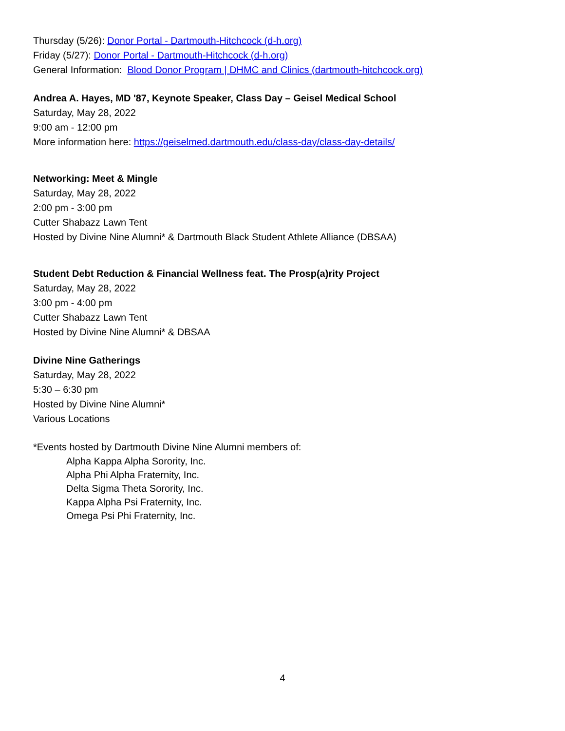Thursday (5/26): Donor Portal - Dartmouth-Hitchcock (d-h.org)
Friday (5/27): Donor Portal - Dartmouth-Hitchcock (d-h.org)
General Information: Blood Donor Program | DHMC and Clinics (dartmouth-hitchcock.org)
Andrea A. Hayes, MD '87, Keynote Speaker, Class Day – Geisel Medical School
Saturday, May 28, 2022
9:00 am - 12:00 pm
More information here: https://geiselmed.dartmouth.edu/class-day/class-day-details/
Networking: Meet & Mingle
Saturday, May 28, 2022
2:00 pm - 3:00 pm
Cutter Shabazz Lawn Tent
Hosted by Divine Nine Alumni* & Dartmouth Black Student Athlete Alliance (DBSAA)
Student Debt Reduction & Financial Wellness feat. The Prosp(a)rity Project
Saturday, May 28, 2022
3:00 pm - 4:00 pm
Cutter Shabazz Lawn Tent
Hosted by Divine Nine Alumni* & DBSAA
Divine Nine Gatherings
Saturday, May 28, 2022
5:30 – 6:30 pm
Hosted by Divine Nine Alumni*
Various Locations
*Events hosted by Dartmouth Divine Nine Alumni members of:
Alpha Kappa Alpha Sorority, Inc.
Alpha Phi Alpha Fraternity, Inc.
Delta Sigma Theta Sorority, Inc.
Kappa Alpha Psi Fraternity, Inc.
Omega Psi Phi Fraternity, Inc.
4